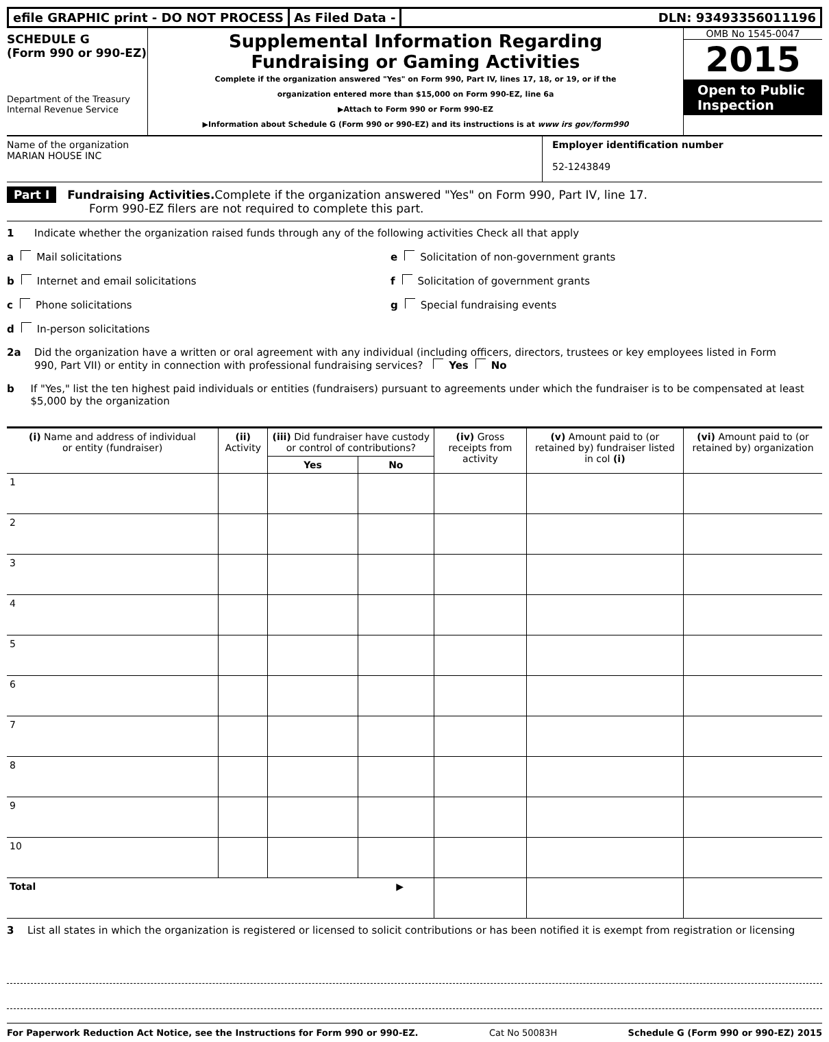efile GRAPHIC print - DO NOT PROCESS
As Filed Data - DLN: 93493356011196
SCHEDULE G
(Form 990 or 990-EZ)
Department of the Treasury
Internal Revenue Service
Supplemental Information Regarding
Fundraising or Gaming Activities
Complete if the organization answered "Yes" on Form 990, Part IV, lines 17, 18, or 19, or if the
organization entered more than $15,000 on Form 990-EZ, line 6a
▶Attach to Form 990 or Form 990-EZ
▶Information about Schedule G (Form 990 or 990-EZ) and its instructions is at www irs gov/form990
OMB No 1545-0047
2015
Open to Public
Inspection
Name of the organization
MARIAN HOUSE INC
Employer identification number
52-1243849
Part I Fundraising Activities. Complete if the organization answered "Yes" on Form 990, Part IV, line 17.
Form 990-EZ filers are not required to complete this part.
1 Indicate whether the organization raised funds through any of the following activities Check all that apply
a Mail solicitations e Solicitation of non-government grants
b Internet and email solicitations f Solicitation of government grants
c Phone solicitations g Special fundraising events
d In-person solicitations
2a Did the organization have a written or oral agreement with any individual (including officers, directors, trustees or key employees listed in Form 990, Part VII) or entity in connection with professional fundraising services? Yes No
b If "Yes," list the ten highest paid individuals or entities (fundraisers) pursuant to agreements under which the fundraiser is to be compensated at least $5,000 by the organization
| (i) Name and address of individual or entity (fundraiser) | (ii) Activity | (iii) Did fundraiser have custody or control of contributions? | | (iv) Gross receipts from activity | (v) Amount paid to (or retained by) fundraiser listed in col (i) | (vi) Amount paid to (or retained by) organization |
| --- | --- | --- | --- | --- | --- | --- |
| | | Yes | No | | | |
| 1 | | | | | | |
| 2 | | | | | | |
| 3 | | | | | | |
| 4 | | | | | | |
| 5 | | | | | | |
| 6 | | | | | | |
| 7 | | | | | | |
| 8 | | | | | | |
| 9 | | | | | | |
| 10 | | | | | | |
| Total ▶ | | | | | | |
3 List all states in which the organization is registered or licensed to solicit contributions or has been notified it is exempt from registration or licensing
For Paperwork Reduction Act Notice, see the Instructions for Form 990 or 990-EZ. Cat No 50083H Schedule G (Form 990 or 990-EZ) 2015